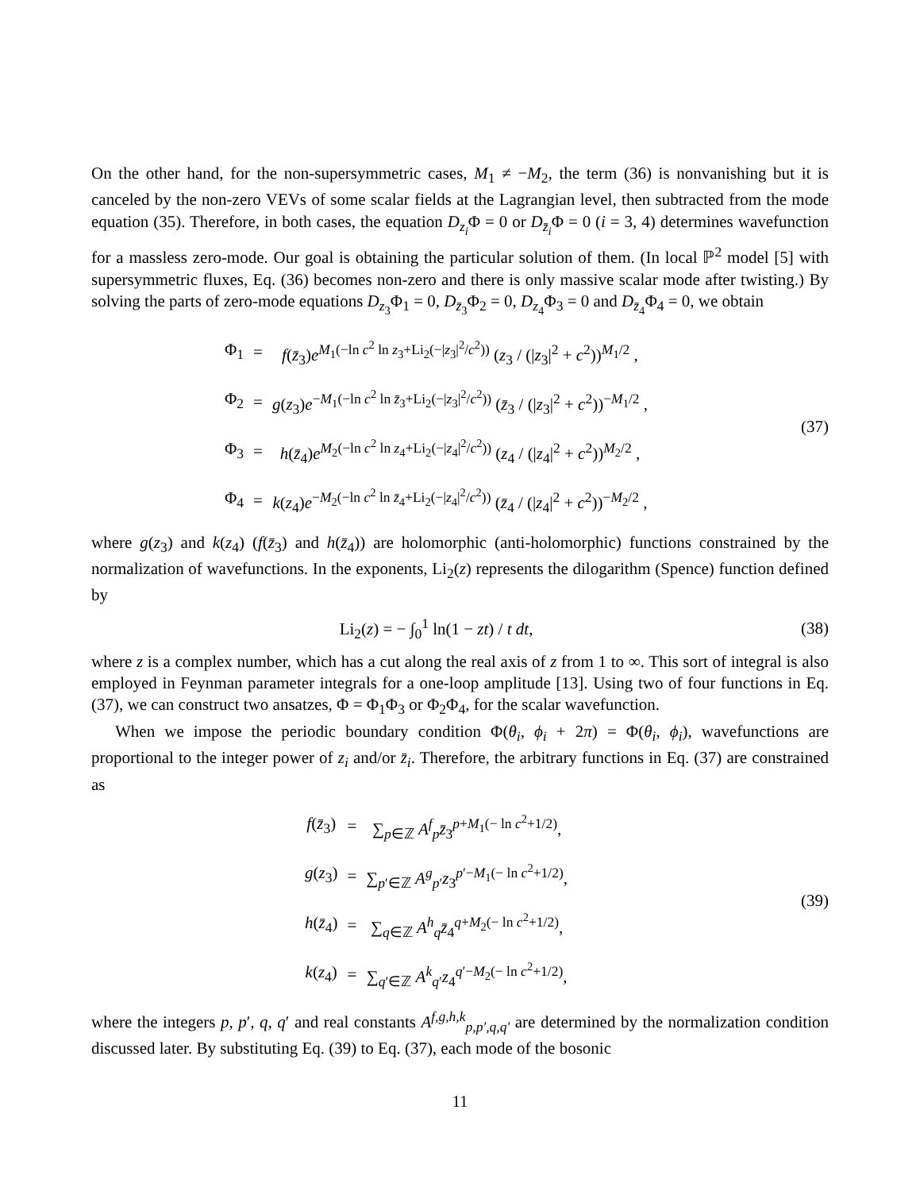On the other hand, for the non-supersymmetric cases, M<sub>1</sub> ≠ −M<sub>2</sub>, the term (36) is nonvanishing but it is canceled by the non-zero VEVs of some scalar fields at the Lagrangian level, then subtracted from the mode equation (35). Therefore, in both cases, the equation D<sub>z<sub>i</sub></sub>Φ = 0 or D<sub>z̄<sub>i</sub></sub>Φ = 0 (i = 3, 4) determines wavefunction for a massless zero-mode. Our goal is obtaining the particular solution of them. (In local ℙ<sup>2</sup> model [5] with supersymmetric fluxes, Eq. (36) becomes non-zero and there is only massive scalar mode after twisting.) By solving the parts of zero-mode equations D<sub>z<sub>3</sub></sub>Φ<sub>1</sub> = 0, D<sub>z̄<sub>3</sub></sub>Φ<sub>2</sub> = 0, D<sub>z<sub>4</sub></sub>Φ<sub>3</sub> = 0 and D<sub>z̄<sub>4</sub></sub>Φ<sub>4</sub> = 0, we obtain
| Φ<sub>1</sub> | = | f ( z̄<sub>3</sub>) e<sup>M<sub>1</sub>(−ln c<sup>2</sup> ln z<sub>3</sub>+Li<sub>2</sub>(−/z<sub>3</sub>/<sup>2</sup>/c<sup>2</sup>))</sup> ( z<sub>3</sub> / (/ z<sub>3</sub>/<sup>2</sup> + c<sup>2</sup>))<sup>M<sub>1</sub>/2</sup> , |
| Φ<sub>2</sub> | = | g ( z<sub>3</sub>) e<sup>−M<sub>1</sub>(−ln c<sup>2</sup> ln z̄<sub>3</sub>+Li<sub>2</sub>(−/z<sub>3</sub>/<sup>2</sup>/c<sup>2</sup>))</sup> ( z̄<sub>3</sub> / (/ z<sub>3</sub>/<sup>2</sup> + c<sup>2</sup>))<sup>−M<sub>1</sub>/2</sup> , |
| Φ<sub>3</sub> | = | h ( z̄<sub>4</sub>) e<sup>M<sub>2</sub>(−ln c<sup>2</sup> ln z<sub>4</sub>+Li<sub>2</sub>(−/z<sub>4</sub>/<sup>2</sup>/c<sup>2</sup>))</sup> ( z<sub>4</sub> / (/ z<sub>4</sub>/<sup>2</sup> + c<sup>2</sup>))<sup>M<sub>2</sub>/2</sup> , |
| Φ<sub>4</sub> | = | k ( z<sub>4</sub>) e<sup>−M<sub>2</sub>(−ln c<sup>2</sup> ln z̄<sub>4</sub>+Li<sub>2</sub>(−/z<sub>4</sub>/<sup>2</sup>/c<sup>2</sup>))</sup> ( z̄<sub>4</sub> / (/ z<sub>4</sub>/<sup>2</sup> + c<sup>2</sup>))<sup>−M<sub>2</sub>/2</sup> , |
(37)
where g(z<sub>3</sub>) and k(z<sub>4</sub>) (f(z̄<sub>3</sub>) and h(z̄<sub>4</sub>)) are holomorphic (anti-holomorphic) functions constrained by the normalization of wavefunctions. In the exponents, Li<sub>2</sub>(z) represents the dilogarithm (Spence) function defined by
Li<sub>2</sub>(z) = − ∫<sub>0</sub><sup>1</sup> ln(1 − zt) / t dt,
(38)
where z is a complex number, which has a cut along the real axis of z from 1 to ∞. This sort of integral is also employed in Feynman parameter integrals for a one-loop amplitude [13]. Using two of four functions in Eq. (37), we can construct two ansatzes, Φ = Φ<sub>1</sub>Φ<sub>3</sub> or Φ<sub>2</sub>Φ<sub>4</sub>, for the scalar wavefunction.
When we impose the periodic boundary condition Φ(θ<sub>i</sub>, ϕ<sub>i</sub> + 2π) = Φ(θ<sub>i</sub>, ϕ<sub>i</sub>), wavefunctions are proportional to the integer power of z<sub>i</sub> and/or z̄<sub>i</sub>. Therefore, the arbitrary functions in Eq. (37) are constrained as
| f ( z̄<sub>3</sub>) | = | ∑<sub>p∈ℤ</sub> A<sup>f</sup><sub>p</sub> z̄<sub>3</sub><sup>p+M<sub>1</sub>(− ln c<sup>2</sup>+1/2)</sup>, |
| g ( z<sub>3</sub>) | = | ∑<sub>p′∈ℤ</sub> A<sup>g</sup><sub>p′</sub> z<sub>3</sub><sup>p′−M<sub>1</sub>(− ln c<sup>2</sup>+1/2)</sup>, |
| h ( z̄<sub>4</sub>) | = | ∑<sub>q∈ℤ</sub> A<sup>h</sup><sub>q</sub> z̄<sub>4</sub><sup>q+M<sub>2</sub>(− ln c<sup>2</sup>+1/2)</sup>, |
| k ( z<sub>4</sub>) | = | ∑<sub>q′∈ℤ</sub> A<sup>k</sup><sub>q′</sub> z<sub>4</sub><sup>q′−M<sub>2</sub>(− ln c<sup>2</sup>+1/2)</sup>, |
(39)
where the integers p, p′, q, q′ and real constants A<sup>f,g,h,k</sup><sub>p,p′,q,q′</sub> are determined by the normalization condition discussed later. By substituting Eq. (39) to Eq. (37), each mode of the bosonic
11